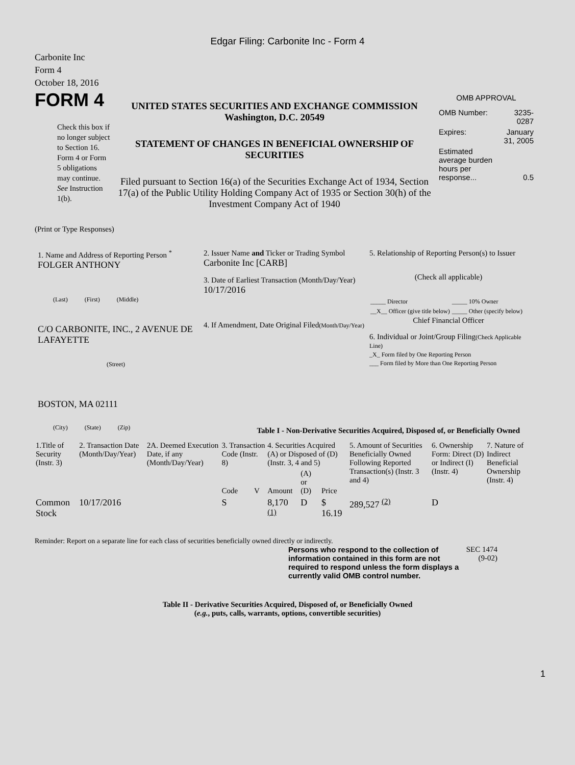Edgar Filing: Carbonite Inc - Form 4
Carbonite Inc
Form 4
October 18, 2016
FORM 4
Check this box if no longer subject to Section 16. Form 4 or Form 5 obligations may continue. See Instruction 1(b).
UNITED STATES SECURITIES AND EXCHANGE COMMISSION
Washington, D.C. 20549
STATEMENT OF CHANGES IN BENEFICIAL OWNERSHIP OF SECURITIES
Filed pursuant to Section 16(a) of the Securities Exchange Act of 1934, Section 17(a) of the Public Utility Holding Company Act of 1935 or Section 30(h) of the Investment Company Act of 1940
OMB APPROVAL
| OMB Number: | 3235-0287 |
| Expires: | January 31, 2005 |
| Estimated average burden hours per response... | 0.5 |
(Print or Type Responses)
1. Name and Address of Reporting Person <sup>*</sup>
FOLGER ANTHONY
(Last) (First) (Middle)
C/O CARBONITE, INC., 2 AVENUE DE LAFAYETTE
(Street)
BOSTON, MA 02111
(City) (State) (Zip)
2. Issuer Name and Ticker or Trading Symbol
Carbonite Inc [CARB]
3. Date of Earliest Transaction (Month/Day/Year)
10/17/2016
4. If Amendment, Date Original Filed(Month/Day/Year)
5. Relationship of Reporting Person(s) to Issuer
(Check all applicable)
| _____ Director | _____ 10% Owner |
| __X__ Officer (give title below) | _____ Other (specify below) |
Chief Financial Officer
6. Individual or Joint/Group Filing(Check Applicable Line)
_X_ Form filed by One Reporting Person
___ Form filed by More than One Reporting Person
Table I - Non-Derivative Securities Acquired, Disposed of, or Beneficially Owned
| 1.Title of Security (Instr. 3) | 2. Transaction Date (Month/Day/Year) | 2A. Deemed Execution Date, if any (Month/Day/Year) | 3. Transaction Code (Instr. 8) | | 4. Securities Acquired (A) or Disposed of (D) (Instr. 3, 4 and 5) | | | 5. Amount of Securities Beneficially Owned Following Reported Transaction(s) (Instr. 3 and 4) | 6. Ownership Form: Direct (D) or Indirect (I) (Instr. 4) | 7. Nature of Indirect Beneficial Ownership (Instr. 4) |
| --- | --- | --- | --- | --- | --- | --- | --- | --- | --- | --- |
| | | | Code | V | Amount | (A) or (D) | Price | | | |
| Common Stock | 10/17/2016 | | S | | 8,170 <sup>(1)</sup> | D | $ 16.19 | 289,527 <sup>(2)</sup> | D | |
Reminder: Report on a separate line for each class of securities beneficially owned directly or indirectly.
Persons who respond to the collection of information contained in this form are not required to respond unless the form displays a currently valid OMB control number.
SEC 1474 (9-02)
Table II - Derivative Securities Acquired, Disposed of, or Beneficially Owned
(e.g., puts, calls, warrants, options, convertible securities)
1